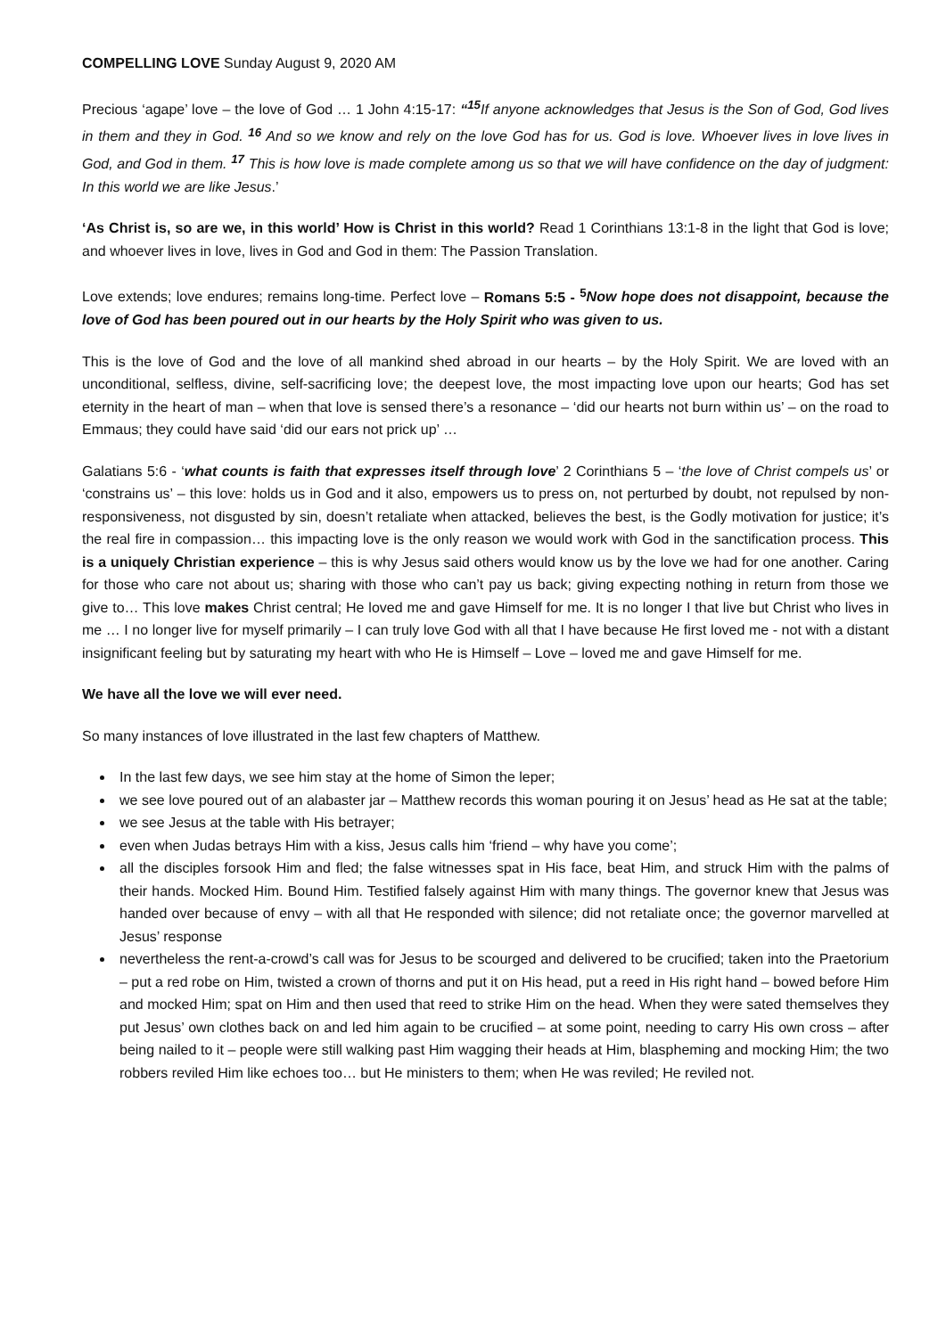COMPELLING LOVE Sunday August 9, 2020 AM
Precious ‘agape’ love – the love of God … 1 John 4:15-17: “<sup>15</sup> If anyone acknowledges that Jesus is the Son of God, God lives in them and they in God. <sup>16</sup> And so we know and rely on the love God has for us. God is love. Whoever lives in love lives in God, and God in them. <sup>17</sup> This is how love is made complete among us so that we will have confidence on the day of judgment: In this world we are like Jesus.’
‘As Christ is, so are we, in this world’ How is Christ in this world? Read 1 Corinthians 13:1-8 in the light that God is love; and whoever lives in love, lives in God and God in them: The Passion Translation.
Love extends; love endures; remains long-time. Perfect love – Romans 5:5 - <sup>5</sup> Now hope does not disappoint, because the love of God has been poured out in our hearts by the Holy Spirit who was given to us.
This is the love of God and the love of all mankind shed abroad in our hearts – by the Holy Spirit. We are loved with an unconditional, selfless, divine, self-sacrificing love; the deepest love, the most impacting love upon our hearts; God has set eternity in the heart of man – when that love is sensed there’s a resonance – ‘did our hearts not burn within us’ – on the road to Emmaus; they could have said ‘did our ears not prick up’ …
Galatians 5:6 - ‘what counts is faith that expresses itself through love’ 2 Corinthians 5 – ‘the love of Christ compels us’ or ‘constrains us’ – this love: holds us in God and it also, empowers us to press on, not perturbed by doubt, not repulsed by non-responsiveness, not disgusted by sin, doesn’t retaliate when attacked, believes the best, is the Godly motivation for justice; it’s the real fire in compassion… this impacting love is the only reason we would work with God in the sanctification process. This is a uniquely Christian experience – this is why Jesus said others would know us by the love we had for one another. Caring for those who care not about us; sharing with those who can’t pay us back; giving expecting nothing in return from those we give to… This love makes Christ central; He loved me and gave Himself for me. It is no longer I that live but Christ who lives in me … I no longer live for myself primarily – I can truly love God with all that I have because He first loved me - not with a distant insignificant feeling but by saturating my heart with who He is Himself – Love – loved me and gave Himself for me.
We have all the love we will ever need.
So many instances of love illustrated in the last few chapters of Matthew.
In the last few days, we see him stay at the home of Simon the leper;
we see love poured out of an alabaster jar – Matthew records this woman pouring it on Jesus’ head as He sat at the table;
we see Jesus at the table with His betrayer;
even when Judas betrays Him with a kiss, Jesus calls him ‘friend – why have you come’;
all the disciples forsook Him and fled; the false witnesses spat in His face, beat Him, and struck Him with the palms of their hands. Mocked Him. Bound Him. Testified falsely against Him with many things. The governor knew that Jesus was handed over because of envy – with all that He responded with silence; did not retaliate once; the governor marvelled at Jesus’ response
nevertheless the rent-a-crowd’s call was for Jesus to be scourged and delivered to be crucified; taken into the Praetorium – put a red robe on Him, twisted a crown of thorns and put it on His head, put a reed in His right hand – bowed before Him and mocked Him; spat on Him and then used that reed to strike Him on the head. When they were sated themselves they put Jesus’ own clothes back on and led him again to be crucified – at some point, needing to carry His own cross – after being nailed to it – people were still walking past Him wagging their heads at Him, blaspheming and mocking Him; the two robbers reviled Him like echoes too… but He ministers to them; when He was reviled; He reviled not.